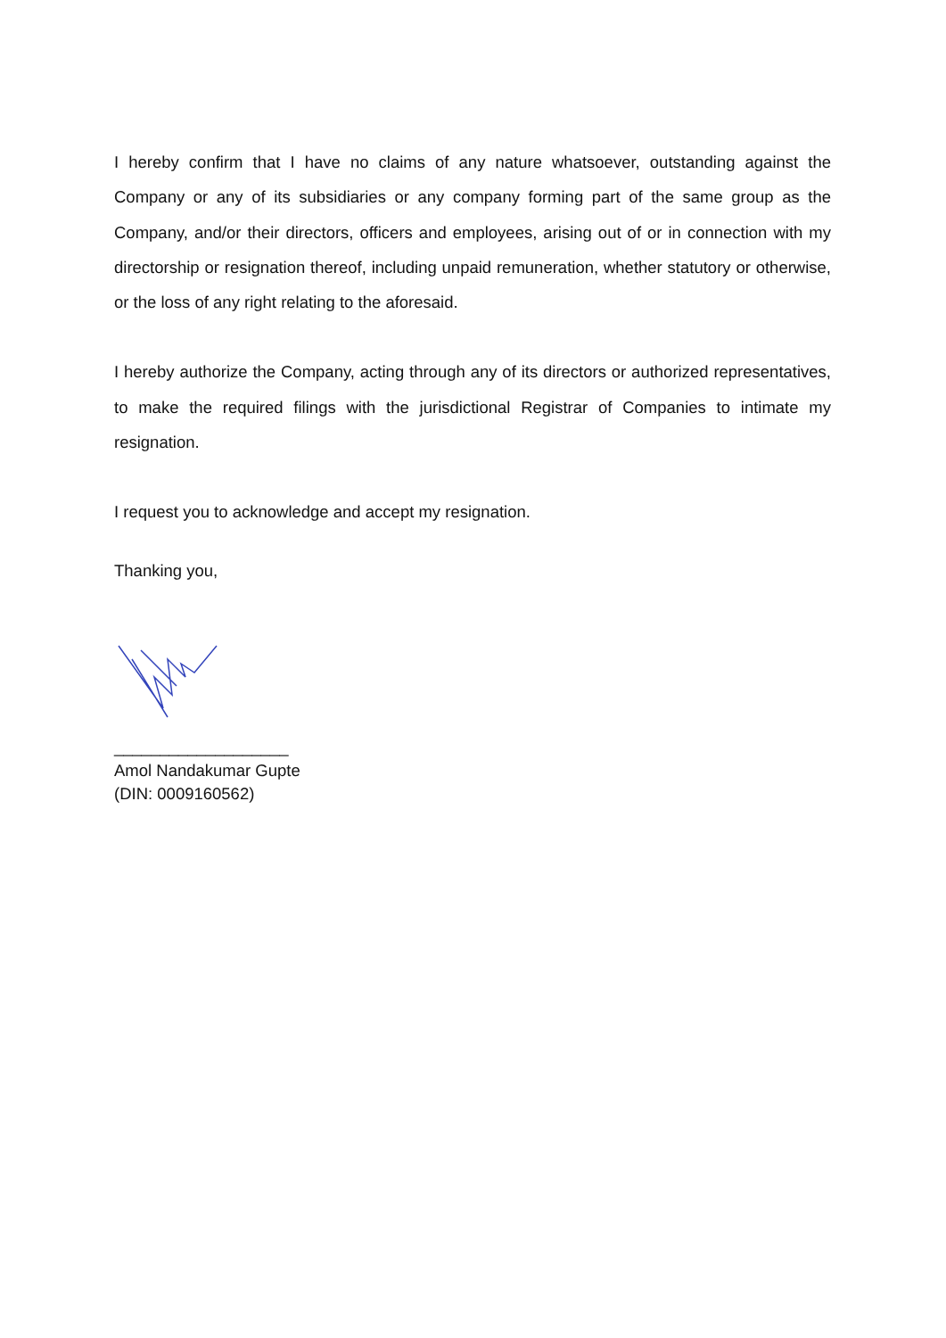I hereby confirm that I have no claims of any nature whatsoever, outstanding against the Company or any of its subsidiaries or any company forming part of the same group as the Company, and/or their directors, officers and employees, arising out of or in connection with my directorship or resignation thereof, including unpaid remuneration, whether statutory or otherwise, or the loss of any right relating to the aforesaid.
I hereby authorize the Company, acting through any of its directors or authorized representatives, to make the required filings with the jurisdictional Registrar of Companies to intimate my resignation.
I request you to acknowledge and accept my resignation.
Thanking you,
___________________
Amol Nandakumar Gupte
(DIN: 0009160562)